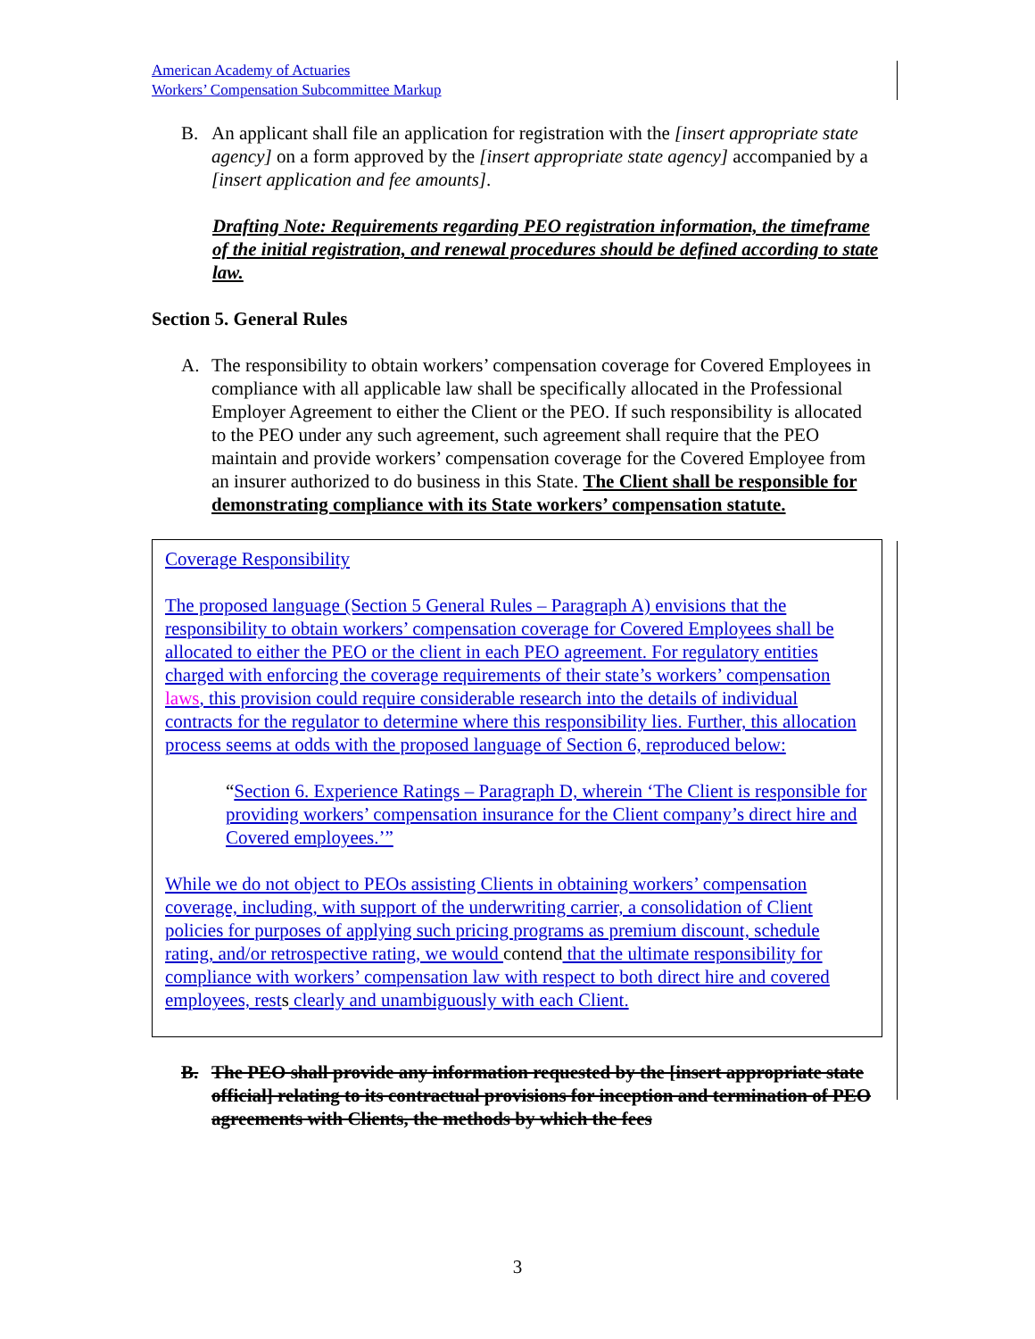American Academy of Actuaries
Workers’ Compensation Subcommittee Markup
B. An applicant shall file an application for registration with the [insert appropriate state agency] on a form approved by the [insert appropriate state agency] accompanied by a [insert application and fee amounts].
Drafting Note: Requirements regarding PEO registration information, the timeframe of the initial registration, and renewal procedures should be defined according to state law.
Section 5. General Rules
A. The responsibility to obtain workers’ compensation coverage for Covered Employees in compliance with all applicable law shall be specifically allocated in the Professional Employer Agreement to either the Client or the PEO. If such responsibility is allocated to the PEO under any such agreement, such agreement shall require that the PEO maintain and provide workers’ compensation coverage for the Covered Employee from an insurer authorized to do business in this State. The Client shall be responsible for demonstrating compliance with its State workers’ compensation statute.
Coverage Responsibility
The proposed language (Section 5 General Rules – Paragraph A) envisions that the responsibility to obtain workers’ compensation coverage for Covered Employees shall be allocated to either the PEO or the client in each PEO agreement. For regulatory entities charged with enforcing the coverage requirements of their state’s workers’ compensation laws, this provision could require considerable research into the details of individual contracts for the regulator to determine where this responsibility lies. Further, this allocation process seems at odds with the proposed language of Section 6, reproduced below:
“Section 6. Experience Ratings – Paragraph D, wherein ‘The Client is responsible for providing workers’ compensation insurance for the Client company’s direct hire and Covered employees.’”
While we do not object to PEOs assisting Clients in obtaining workers’ compensation coverage, including, with support of the underwriting carrier, a consolidation of Client policies for purposes of applying such pricing programs as premium discount, schedule rating, and/or retrospective rating, we would contend that the ultimate responsibility for compliance with workers’ compensation law with respect to both direct hire and covered employees, rests clearly and unambiguously with each Client.
B. The PEO shall provide any information requested by the [insert appropriate state official] relating to its contractual provisions for inception and termination of PEO agreements with Clients, the methods by which the fees
3